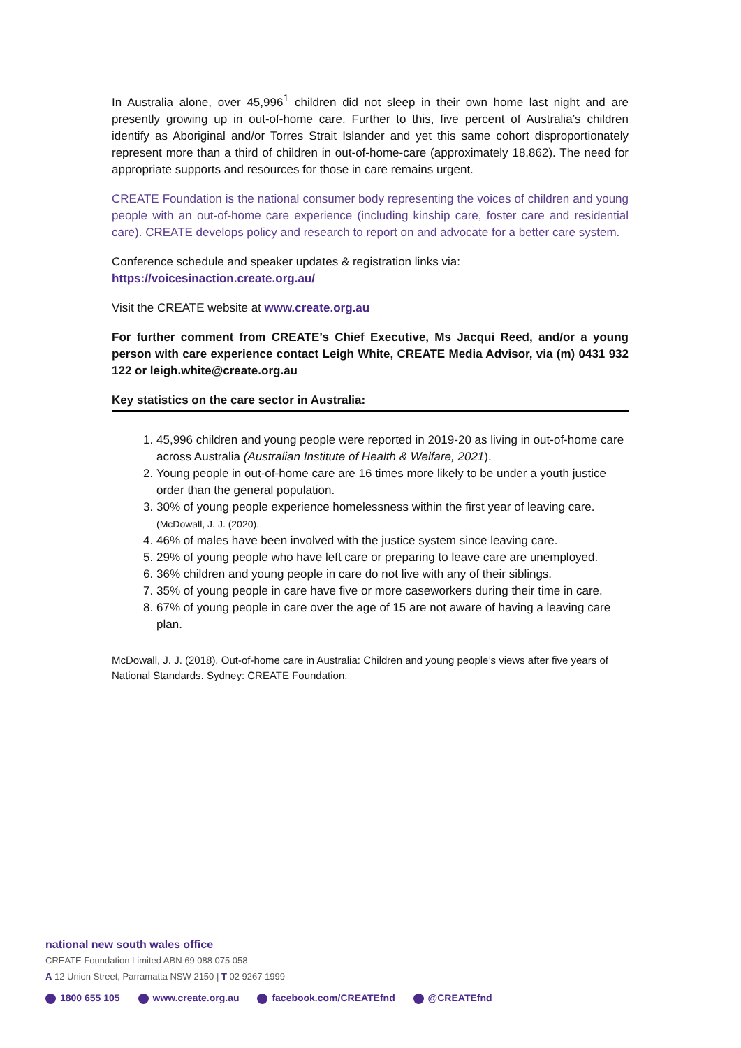In Australia alone, over 45,996<sup>1</sup> children did not sleep in their own home last night and are presently growing up in out-of-home care. Further to this, five percent of Australia’s children identify as Aboriginal and/or Torres Strait Islander and yet this same cohort disproportionately represent more than a third of children in out-of-home-care (approximately 18,862). The need for appropriate supports and resources for those in care remains urgent.
CREATE Foundation is the national consumer body representing the voices of children and young people with an out-of-home care experience (including kinship care, foster care and residential care). CREATE develops policy and research to report on and advocate for a better care system.
Conference schedule and speaker updates & registration links via:
https://voicesinaction.create.org.au/
Visit the CREATE website at www.create.org.au
For further comment from CREATE’s Chief Executive, Ms Jacqui Reed, and/or a young person with care experience contact Leigh White, CREATE Media Advisor, via (m) 0431 932 122 or leigh.white@create.org.au
Key statistics on the care sector in Australia:
1. 45,996 children and young people were reported in 2019-20 as living in out-of-home care across Australia (Australian Institute of Health & Welfare, 2021).
2. Young people in out-of-home care are 16 times more likely to be under a youth justice order than the general population.
3. 30% of young people experience homelessness within the first year of leaving care. (McDowall, J. J. (2020).
4. 46% of males have been involved with the justice system since leaving care.
5. 29% of young people who have left care or preparing to leave care are unemployed.
6. 36% children and young people in care do not live with any of their siblings.
7. 35% of young people in care have five or more caseworkers during their time in care.
8. 67% of young people in care over the age of 15 are not aware of having a leaving care plan.
McDowall, J. J. (2018). Out-of-home care in Australia: Children and young people’s views after five years of National Standards. Sydney: CREATE Foundation.
national new south wales office
CREATE Foundation Limited ABN 69 088 075 058
A 12 Union Street, Parramatta NSW 2150 | T 02 9267 1999
1800 655 105 www.create.org.au facebook.com/CREATEfnd @CREATEfnd